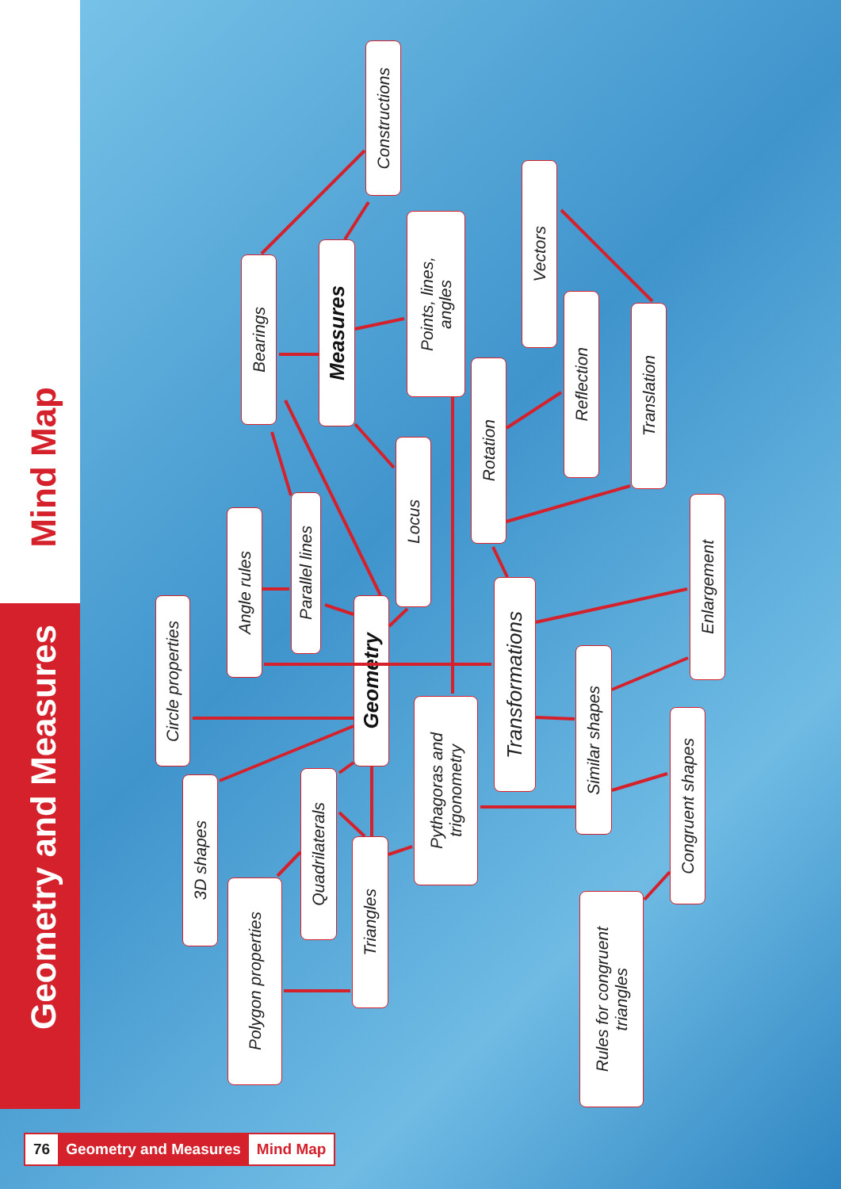Mind Map
Geometry and Measures
Geometry
Measures
Constructions
Bearings
Points, lines,
angles
Locus
Vectors
Reflection
Translation
Rotation
Angle rules
Parallel lines
Enlargement
Transformations
Circle properties
Pythagoras and
trigonometry
Similar shapes
Congruent shapes
3D shapes
Quadrilaterals
Triangles
Polygon properties
Rules for congruent
triangles
76 Geometry and Measures Mind Map